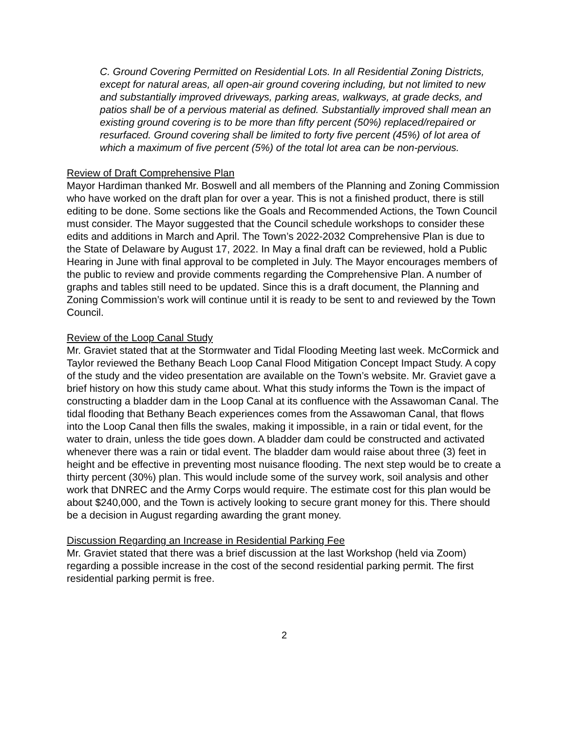C. Ground Covering Permitted on Residential Lots. In all Residential Zoning Districts, except for natural areas, all open-air ground covering including, but not limited to new and substantially improved driveways, parking areas, walkways, at grade decks, and patios shall be of a pervious material as defined. Substantially improved shall mean an existing ground covering is to be more than fifty percent (50%) replaced/repaired or resurfaced. Ground covering shall be limited to forty five percent (45%) of lot area of which a maximum of five percent (5%) of the total lot area can be non-pervious.
Review of Draft Comprehensive Plan
Mayor Hardiman thanked Mr. Boswell and all members of the Planning and Zoning Commission who have worked on the draft plan for over a year. This is not a finished product, there is still editing to be done. Some sections like the Goals and Recommended Actions, the Town Council must consider. The Mayor suggested that the Council schedule workshops to consider these edits and additions in March and April. The Town’s 2022-2032 Comprehensive Plan is due to the State of Delaware by August 17, 2022. In May a final draft can be reviewed, hold a Public Hearing in June with final approval to be completed in July. The Mayor encourages members of the public to review and provide comments regarding the Comprehensive Plan. A number of graphs and tables still need to be updated. Since this is a draft document, the Planning and Zoning Commission’s work will continue until it is ready to be sent to and reviewed by the Town Council.
Review of the Loop Canal Study
Mr. Graviet stated that at the Stormwater and Tidal Flooding Meeting last week. McCormick and Taylor reviewed the Bethany Beach Loop Canal Flood Mitigation Concept Impact Study. A copy of the study and the video presentation are available on the Town’s website. Mr. Graviet gave a brief history on how this study came about. What this study informs the Town is the impact of constructing a bladder dam in the Loop Canal at its confluence with the Assawoman Canal. The tidal flooding that Bethany Beach experiences comes from the Assawoman Canal, that flows into the Loop Canal then fills the swales, making it impossible, in a rain or tidal event, for the water to drain, unless the tide goes down. A bladder dam could be constructed and activated whenever there was a rain or tidal event. The bladder dam would raise about three (3) feet in height and be effective in preventing most nuisance flooding. The next step would be to create a thirty percent (30%) plan. This would include some of the survey work, soil analysis and other work that DNREC and the Army Corps would require. The estimate cost for this plan would be about $240,000, and the Town is actively looking to secure grant money for this. There should be a decision in August regarding awarding the grant money.
Discussion Regarding an Increase in Residential Parking Fee
Mr. Graviet stated that there was a brief discussion at the last Workshop (held via Zoom) regarding a possible increase in the cost of the second residential parking permit. The first residential parking permit is free.
2